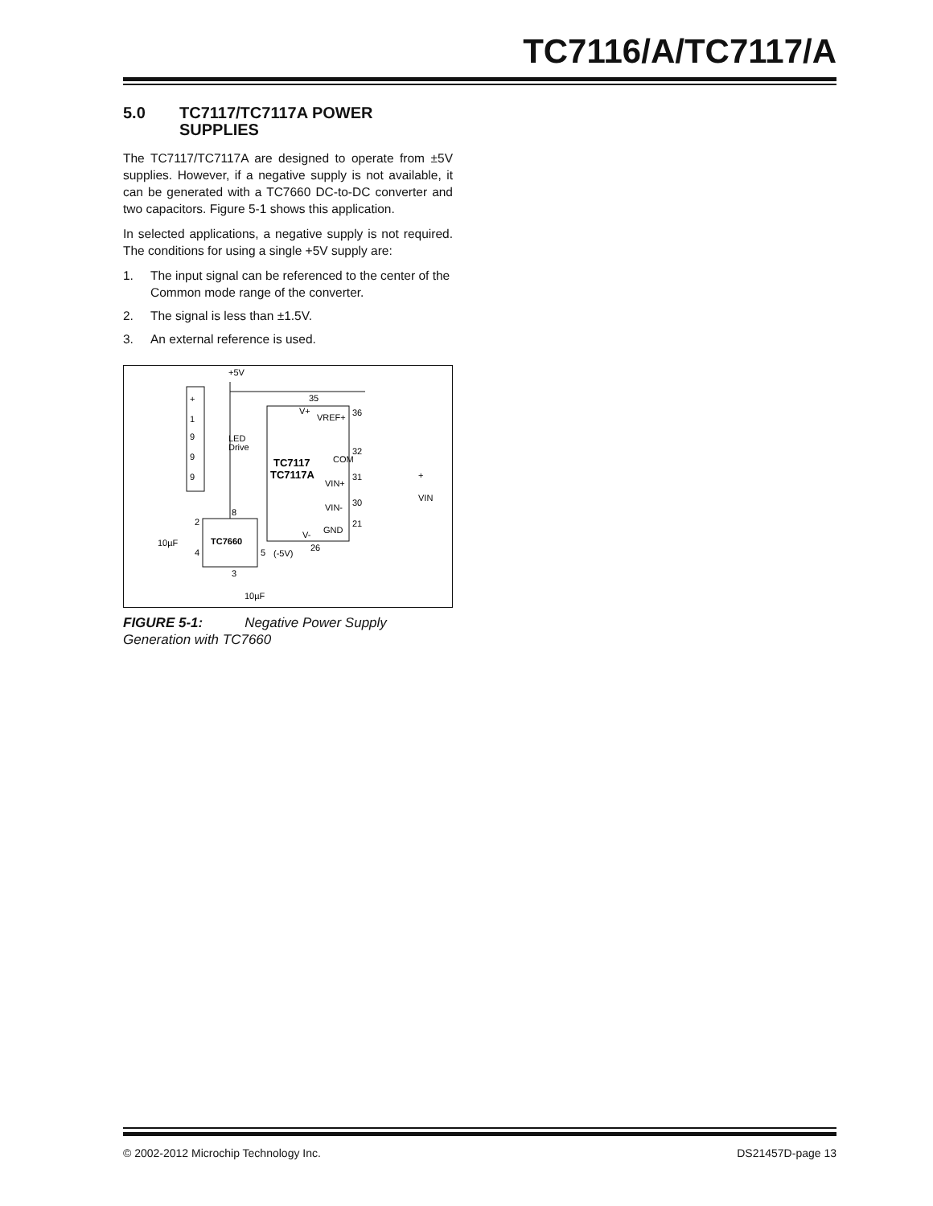TC7116/A/TC7117/A
5.0 TC7117/TC7117A POWER
SUPPLIES
The TC7117/TC7117A are designed to operate from ±5V supplies. However, if a negative supply is not available, it can be generated with a TC7660 DC-to-DC converter and two capacitors. Figure 5-1 shows this application.
In selected applications, a negative supply is not required. The conditions for using a single +5V supply are:
1. The input signal can be referenced to the center of the Common mode range of the converter.
2. The signal is less than ±1.5V.
3. An external reference is used.
+
1
9
9
9
+5V
35
V+
VREF+
36
LED
Drive
COM
32
TC7117
TC7117A
VIN+
31
+
VIN
VIN-
30
GND
21
V-
26
TC7660
2
8
4
5
(-5V)
10µF
3
10µF
FIGURE 5-1: Negative Power Supply Generation with TC7660
© 2002-2012 Microchip Technology Inc. DS21457D-page 13